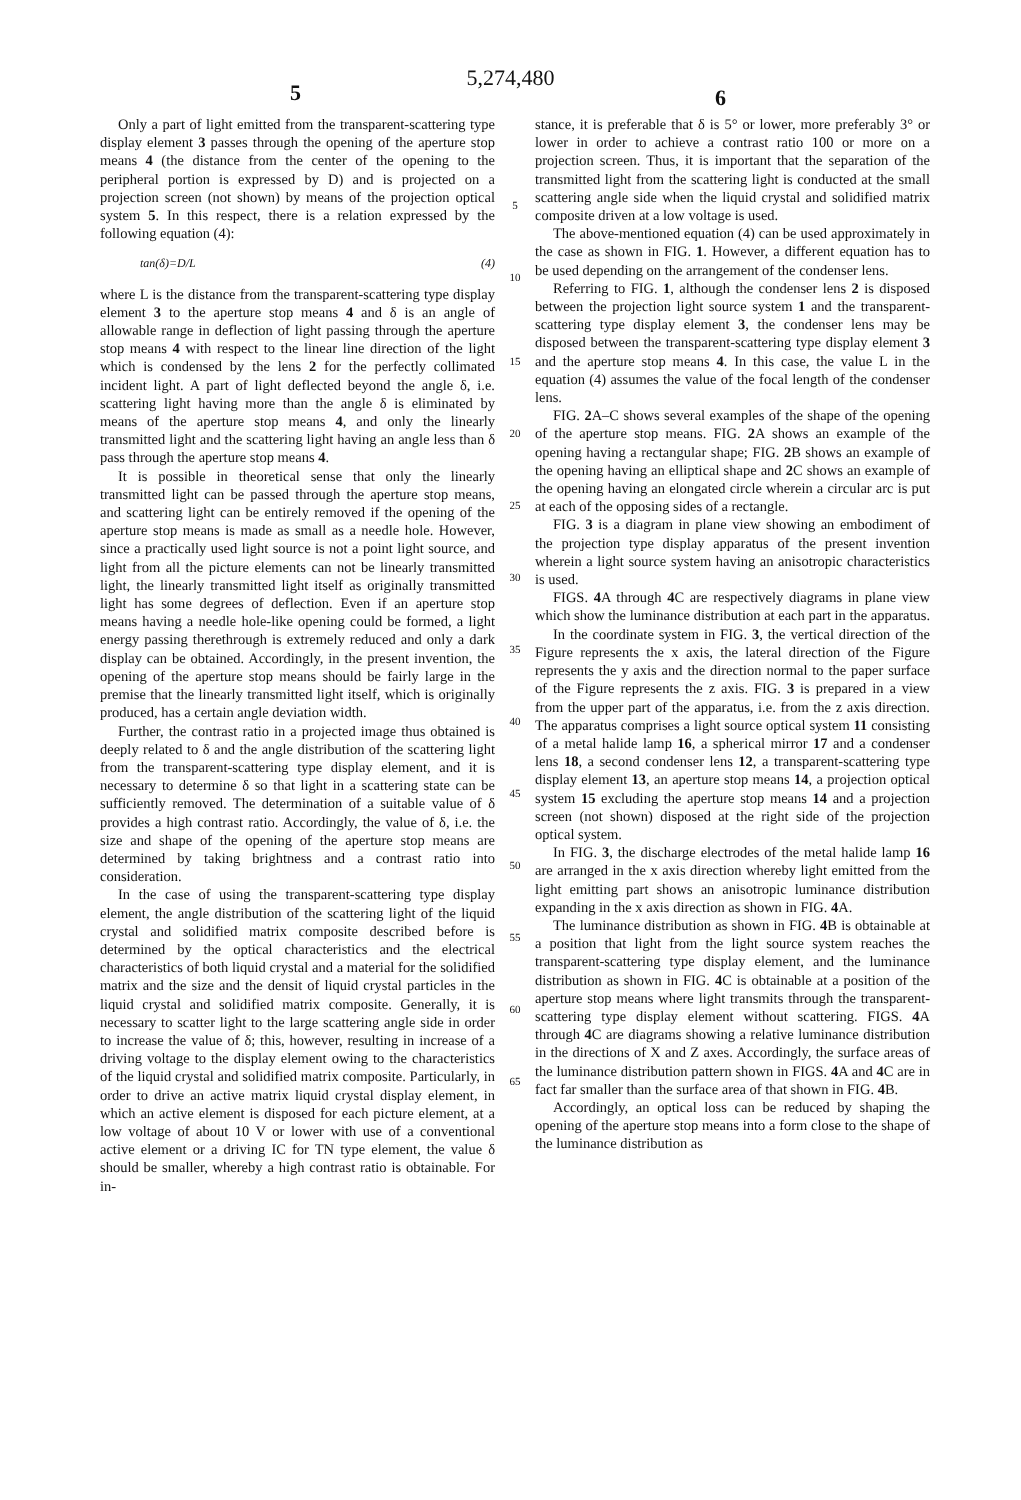5,274,480
5 6
Only a part of light emitted from the transparent-scattering type display element 3 passes through the opening of the aperture stop means 4 (the distance from the center of the opening to the peripheral portion is expressed by D) and is projected on a projection screen (not shown) by means of the projection optical system 5. In this respect, there is a relation expressed by the following equation (4):
tan(δ)=D/L (4)
where L is the distance from the transparent-scattering type display element 3 to the aperture stop means 4 and δ is an angle of allowable range in deflection of light passing through the aperture stop means 4 with respect to the linear line direction of the light which is condensed by the lens 2 for the perfectly collimated incident light. A part of light deflected beyond the angle δ, i.e. scattering light having more than the angle δ is eliminated by means of the aperture stop means 4, and only the linearly transmitted light and the scattering light having an angle less than δ pass through the aperture stop means 4.
It is possible in theoretical sense that only the linearly transmitted light can be passed through the aperture stop means, and scattering light can be entirely removed if the opening of the aperture stop means is made as small as a needle hole. However, since a practically used light source is not a point light source, and light from all the picture elements can not be linearly transmitted light, the linearly transmitted light itself as originally transmitted light has some degrees of deflection. Even if an aperture stop means having a needle hole-like opening could be formed, a light energy passing therethrough is extremely reduced and only a dark display can be obtained. Accordingly, in the present invention, the opening of the aperture stop means should be fairly large in the premise that the linearly transmitted light itself, which is originally produced, has a certain angle deviation width.
Further, the contrast ratio in a projected image thus obtained is deeply related to δ and the angle distribution of the scattering light from the transparent-scattering type display element, and it is necessary to determine δ so that light in a scattering state can be sufficiently removed. The determination of a suitable value of δ provides a high contrast ratio. Accordingly, the value of δ, i.e. the size and shape of the opening of the aperture stop means are determined by taking brightness and a contrast ratio into consideration.
In the case of using the transparent-scattering type display element, the angle distribution of the scattering light of the liquid crystal and solidified matrix composite described before is determined by the optical characteristics and the electrical characteristics of both liquid crystal and a material for the solidified matrix and the size and the densit of liquid crystal particles in the liquid crystal and solidified matrix composite. Generally, it is necessary to scatter light to the large scattering angle side in order to increase the value of δ; this, however, resulting in increase of a driving voltage to the display element owing to the characteristics of the liquid crystal and solidified matrix composite. Particularly, in order to drive an active matrix liquid crystal display element, in which an active element is disposed for each picture element, at a low voltage of about 10 V or lower with use of a conventional active element or a driving IC for TN type element, the value δ should be smaller, whereby a high contrast ratio is obtainable. For in-
5
10
15
20
25
30
35
40
45
50
55
60
65
stance, it is preferable that δ is 5° or lower, more preferably 3° or lower in order to achieve a contrast ratio 100 or more on a projection screen. Thus, it is important that the separation of the transmitted light from the scattering light is conducted at the small scattering angle side when the liquid crystal and solidified matrix composite driven at a low voltage is used.
The above-mentioned equation (4) can be used approximately in the case as shown in FIG. 1. However, a different equation has to be used depending on the arrangement of the condenser lens.
Referring to FIG. 1, although the condenser lens 2 is disposed between the projection light source system 1 and the transparent-scattering type display element 3, the condenser lens may be disposed between the transparent-scattering type display element 3 and the aperture stop means 4. In this case, the value L in the equation (4) assumes the value of the focal length of the condenser lens.
FIG. 2 A–C shows several examples of the shape of the opening of the aperture stop means. FIG. 2 A shows an example of the opening having a rectangular shape; FIG. 2 B shows an example of the opening having an elliptical shape and 2 C shows an example of the opening having an elongated circle wherein a circular arc is put at each of the opposing sides of a rectangle.
FIG. 3 is a diagram in plane view showing an embodiment of the projection type display apparatus of the present invention wherein a light source system having an anisotropic characteristics is used.
FIGS. 4 A through 4 C are respectively diagrams in plane view which show the luminance distribution at each part in the apparatus.
In the coordinate system in FIG. 3, the vertical direction of the Figure represents the x axis, the lateral direction of the Figure represents the y axis and the direction normal to the paper surface of the Figure represents the z axis. FIG. 3 is prepared in a view from the upper part of the apparatus, i.e. from the z axis direction. The apparatus comprises a light source optical system 11 consisting of a metal halide lamp 16, a spherical mirror 17 and a condenser lens 18, a second condenser lens 12, a transparent-scattering type display element 13, an aperture stop means 14, a projection optical system 15 excluding the aperture stop means 14 and a projection screen (not shown) disposed at the right side of the projection optical system.
In FIG. 3, the discharge electrodes of the metal halide lamp 16 are arranged in the x axis direction whereby light emitted from the light emitting part shows an anisotropic luminance distribution expanding in the x axis direction as shown in FIG. 4 A.
The luminance distribution as shown in FIG. 4 B is obtainable at a position that light from the light source system reaches the transparent-scattering type display element, and the luminance distribution as shown in FIG. 4 C is obtainable at a position of the aperture stop means where light transmits through the transparent-scattering type display element without scattering. FIGS. 4 A through 4 C are diagrams showing a relative luminance distribution in the directions of X and Z axes. Accordingly, the surface areas of the luminance distribution pattern shown in FIGS. 4 A and 4 C are in fact far smaller than the surface area of that shown in FIG. 4 B.
Accordingly, an optical loss can be reduced by shaping the opening of the aperture stop means into a form close to the shape of the luminance distribution as